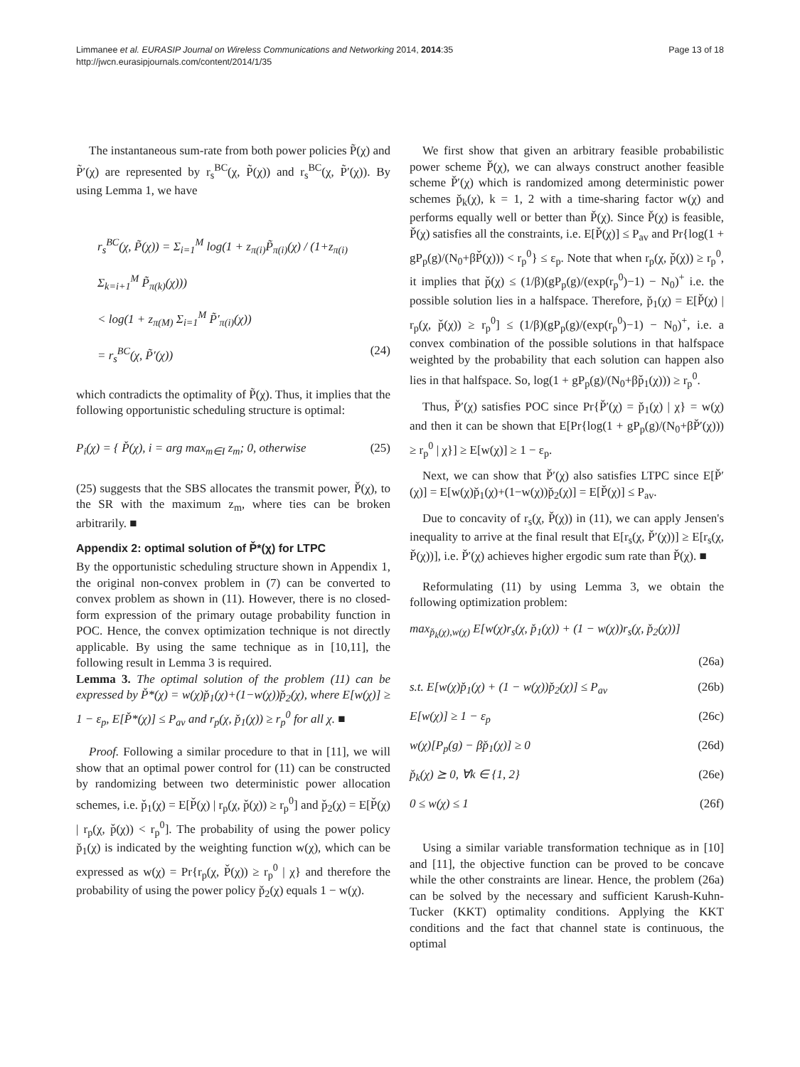Limmanee et al. EURASIP Journal on Wireless Communications and Networking 2014, 2014:35
http://jwcn.eurasipjournals.com/content/2014/1/35
Page 13 of 18
The instantaneous sum-rate from both power policies P̃(χ) and P̃′(χ) are represented by r<sub>s</sub><sup>BC</sup>(χ, P̃(χ)) and r<sub>s</sub><sup>BC</sup>(χ, P̃′(χ)). By using Lemma 1, we have
r<sub>s</sub><sup>BC</sup>(χ, P̃(χ)) = Σ<sub>i=1</sub><sup>M</sup> log(1 + z<sub>π(i)</sub>P̃<sub>π(i)</sub>(χ) / (1+z<sub>π(i)</sub> Σ<sub>k=i+1</sub><sup>M</sup> P̃<sub>π(k)</sub>(χ)))
< log(1 + z<sub>π(M)</sub> Σ<sub>i=1</sub><sup>M</sup> P̃′<sub>π(i)</sub>(χ))
= r<sub>s</sub><sup>BC</sup>(χ, P̃′(χ)) (24)
which contradicts the optimality of P̃(χ). Thus, it implies that the following opportunistic scheduling structure is optimal:
P<sub>i</sub>(χ) = { P̌(χ), i = arg max<sub>m∈I</sub> z<sub>m</sub>; 0, otherwise (25)
(25) suggests that the SBS allocates the transmit power, P̌(χ), to the SR with the maximum z<sub>m</sub>, where ties can be broken arbitrarily. ■
Appendix 2: optimal solution of P̌*(χ) for LTPC
By the opportunistic scheduling structure shown in Appendix 1, the original non-convex problem in (7) can be converted to convex problem as shown in (11). However, there is no closed-form expression of the primary outage probability function in POC. Hence, the convex optimization technique is not directly applicable. By using the same technique as in [10,11], the following result in Lemma 3 is required.
Lemma 3. The optimal solution of the problem (11) can be expressed by P̌*(χ) = w(χ)p̌<sub>1</sub>(χ)+(1−w(χ))p̌<sub>2</sub>(χ), where E[w(χ)] ≥ 1 − ε<sub>p</sub>, E[P̌*(χ)] ≤ P<sub>av</sub> and r<sub>p</sub>(χ, p̌<sub>1</sub>(χ)) ≥ r<sub>p</sub><sup>0</sup> for all χ. ■
Proof. Following a similar procedure to that in [11], we will show that an optimal power control for (11) can be constructed by randomizing between two deterministic power allocation schemes, i.e. p̌<sub>1</sub>(χ) = E[P̌(χ) | r<sub>p</sub>(χ, p̌(χ)) ≥ r<sub>p</sub><sup>0</sup>] and p̌<sub>2</sub>(χ) = E[P̌(χ) | r<sub>p</sub>(χ, p̌(χ)) < r<sub>p</sub><sup>0</sup>]. The probability of using the power policy p̌<sub>1</sub>(χ) is indicated by the weighting function w(χ), which can be expressed as w(χ) = Pr{r<sub>p</sub>(χ, P̌(χ)) ≥ r<sub>p</sub><sup>0</sup> | χ} and therefore the probability of using the power policy p̌<sub>2</sub>(χ) equals 1 − w(χ).
We first show that given an arbitrary feasible probabilistic power scheme P̌(χ), we can always construct another feasible scheme P̌′(χ) which is randomized among deterministic power schemes p̌<sub>k</sub>(χ), k = 1, 2 with a time-sharing factor w(χ) and performs equally well or better than P̌(χ). Since P̌(χ) is feasible, P̌(χ) satisfies all the constraints, i.e. E[P̌(χ)] ≤ P<sub>av</sub> and Pr{log(1 + gP<sub>p</sub>(g)/(N<sub>0</sub>+βP̌(χ))) < r<sub>p</sub><sup>0</sup>} ≤ ε<sub>p</sub>. Note that when r<sub>p</sub>(χ, p̌(χ)) ≥ r<sub>p</sub><sup>0</sup>, it implies that p̌(χ) ≤ (1/β)(gP<sub>p</sub>(g)/(exp(r<sub>p</sub><sup>0</sup>)−1) − N<sub>0</sub>)<sup>+</sup> i.e. the possible solution lies in a halfspace. Therefore, p̌<sub>1</sub>(χ) = E[P̌(χ) | r<sub>p</sub>(χ, p̌(χ)) ≥ r<sub>p</sub><sup>0</sup>] ≤ (1/β)(gP<sub>p</sub>(g)/(exp(r<sub>p</sub><sup>0</sup>)−1) − N<sub>0</sub>)<sup>+</sup>, i.e. a convex combination of the possible solutions in that halfspace weighted by the probability that each solution can happen also lies in that halfspace. So, log(1 + gP<sub>p</sub>(g)/(N<sub>0</sub>+βp̌<sub>1</sub>(χ))) ≥ r<sub>p</sub><sup>0</sup>.
Thus, P̌′(χ) satisfies POC since Pr{P̌′(χ) = p̌<sub>1</sub>(χ) | χ} = w(χ) and then it can be shown that E[Pr{log(1 + gP<sub>p</sub>(g)/(N<sub>0</sub>+βP̌′(χ))) ≥ r<sub>p</sub><sup>0</sup> | χ}] ≥ E[w(χ)] ≥ 1 − ε<sub>p</sub>.
Next, we can show that P̌′(χ) also satisfies LTPC since E[P̌′(χ)] = E[w(χ)p̌<sub>1</sub>(χ)+(1−w(χ))p̌<sub>2</sub>(χ)] = E[P̌(χ)] ≤ P<sub>av</sub>.
Due to concavity of r<sub>s</sub>(χ, P̌(χ)) in (11), we can apply Jensen's inequality to arrive at the final result that E[r<sub>s</sub>(χ, P̌′(χ))] ≥ E[r<sub>s</sub>(χ, P̌(χ))], i.e. P̌′(χ) achieves higher ergodic sum rate than P̌(χ). ■
Reformulating (11) by using Lemma 3, we obtain the following optimization problem:
max<sub>p̌<sub>k</sub>(χ),w(χ)</sub> E[w(χ)r<sub>s</sub>(χ, p̌<sub>1</sub>(χ)) + (1 − w(χ))r<sub>s</sub>(χ, p̌<sub>2</sub>(χ))]
(26a)
s.t. E[w(χ)p̌<sub>1</sub>(χ) + (1 − w(χ))p̌<sub>2</sub>(χ)] ≤ P<sub>av</sub> (26b)
E[w(χ)] ≥ 1 − ε<sub>p</sub> (26c)
w(χ)[P<sub>p</sub>(g) − βp̌<sub>1</sub>(χ)] ≥ 0 (26d)
p̌<sub>k</sub>(χ) ⪰ 0, ∀k ∈ {1, 2} (26e)
0 ≤ w(χ) ≤ 1 (26f)
Using a similar variable transformation technique as in [10] and [11], the objective function can be proved to be concave while the other constraints are linear. Hence, the problem (26a) can be solved by the necessary and sufficient Karush-Kuhn-Tucker (KKT) optimality conditions. Applying the KKT conditions and the fact that channel state is continuous, the optimal